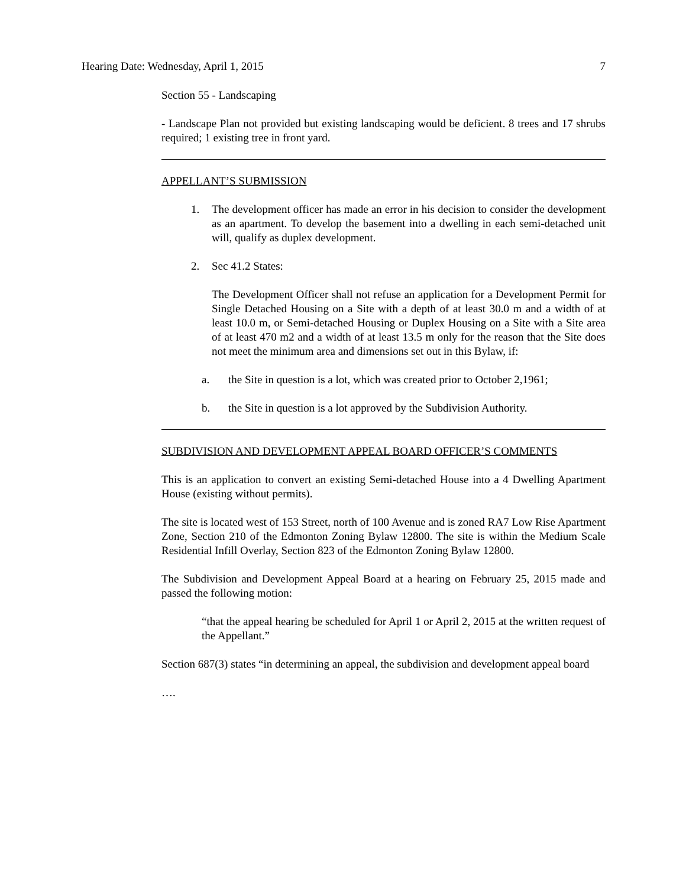Hearing Date: Wednesday, April 1, 2015 7
Section 55 - Landscaping
- Landscape Plan not provided but existing landscaping would be deficient. 8 trees and 17 shrubs required; 1 existing tree in front yard.
APPELLANT’S SUBMISSION
1. The development officer has made an error in his decision to consider the development as an apartment. To develop the basement into a dwelling in each semi-detached unit will, qualify as duplex development.
2. Sec 41.2 States:
The Development Officer shall not refuse an application for a Development Permit for Single Detached Housing on a Site with a depth of at least 30.0 m and a width of at least 10.0 m, or Semi-detached Housing or Duplex Housing on a Site with a Site area of at least 470 m2 and a width of at least 13.5 m only for the reason that the Site does not meet the minimum area and dimensions set out in this Bylaw, if:
a. the Site in question is a lot, which was created prior to October 2,1961;
b. the Site in question is a lot approved by the Subdivision Authority.
SUBDIVISION AND DEVELOPMENT APPEAL BOARD OFFICER’S COMMENTS
This is an application to convert an existing Semi-detached House into a 4 Dwelling Apartment House (existing without permits).
The site is located west of 153 Street, north of 100 Avenue and is zoned RA7 Low Rise Apartment Zone, Section 210 of the Edmonton Zoning Bylaw 12800. The site is within the Medium Scale Residential Infill Overlay, Section 823 of the Edmonton Zoning Bylaw 12800.
The Subdivision and Development Appeal Board at a hearing on February 25, 2015 made and passed the following motion:
“that the appeal hearing be scheduled for April 1 or April 2, 2015 at the written request of the Appellant.”
Section 687(3) states “in determining an appeal, the subdivision and development appeal board
….